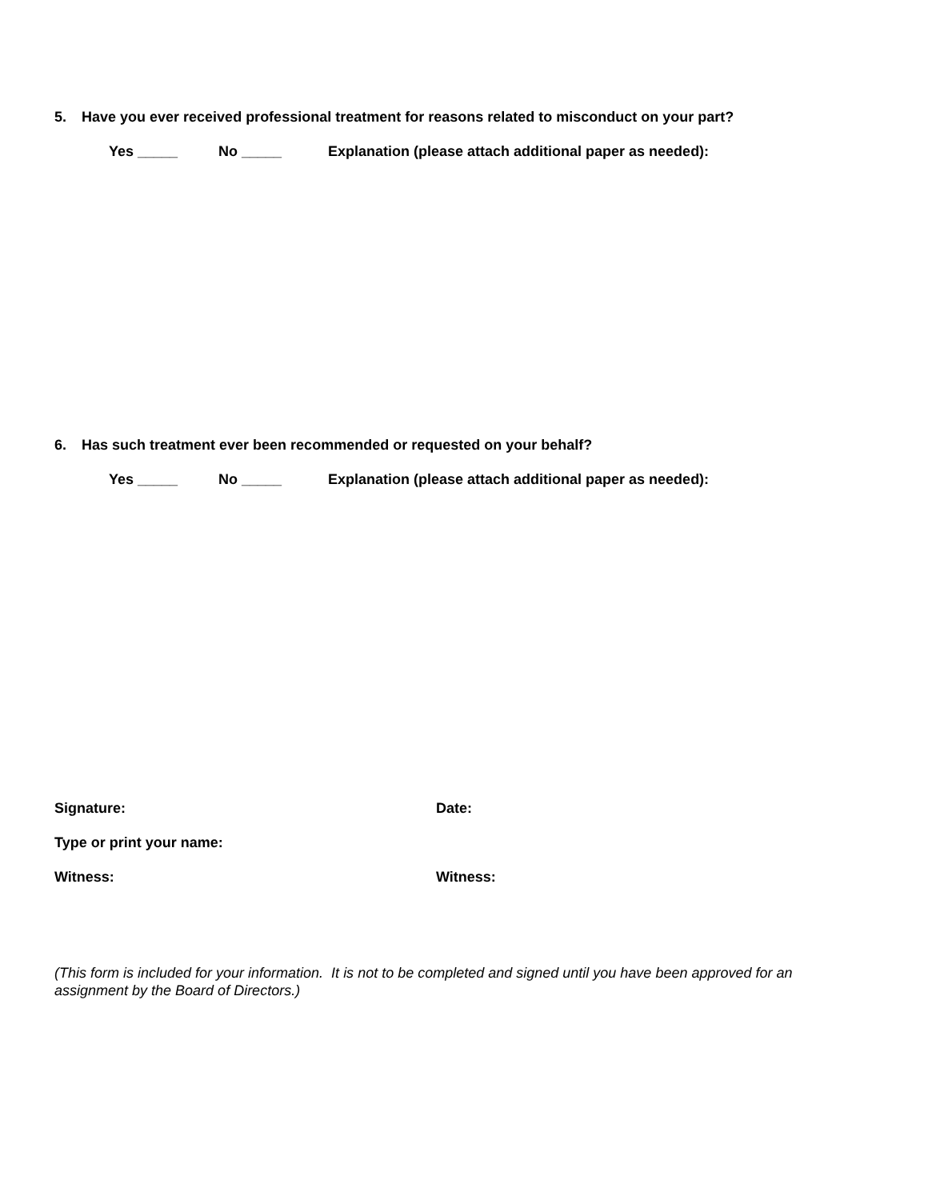5. Have you ever received professional treatment for reasons related to misconduct on your part?
Yes _____ No _____ Explanation (please attach additional paper as needed):
6. Has such treatment ever been recommended or requested on your behalf?
Yes _____ No _____ Explanation (please attach additional paper as needed):
Signature: Date:
Type or print your name:
Witness: Witness:
(This form is included for your information. It is not to be completed and signed until you have been approved for an assignment by the Board of Directors.)